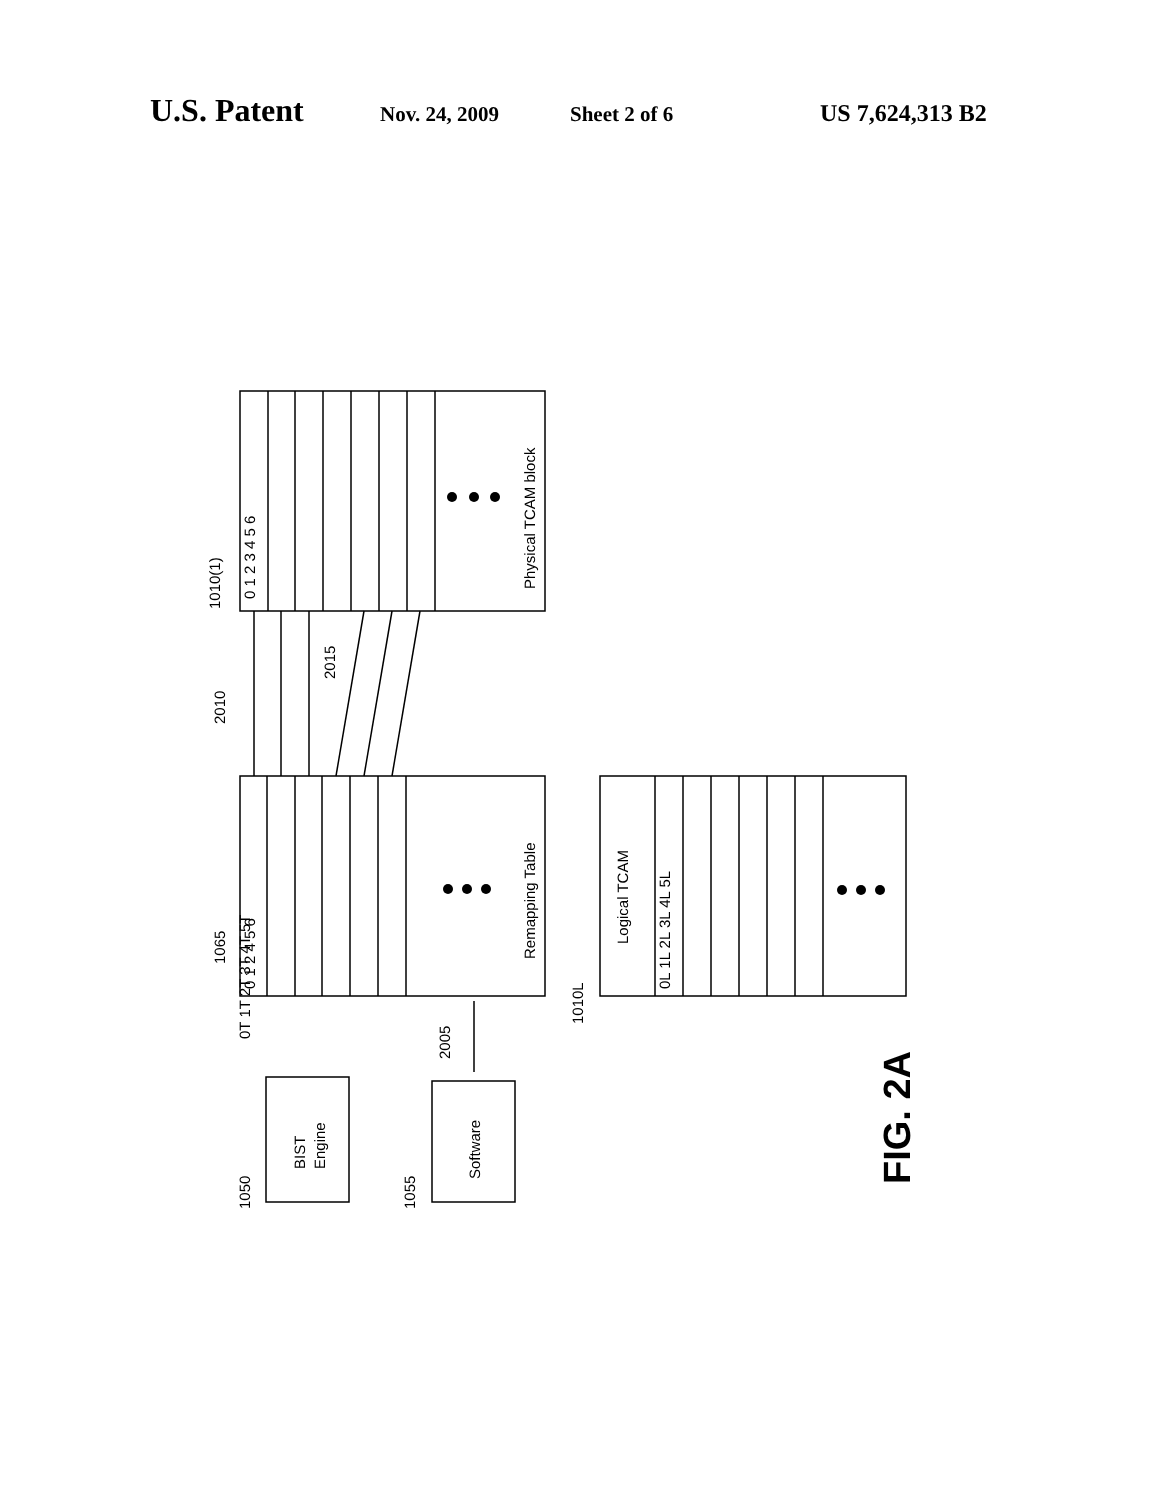U.S. Patent Nov. 24, 2009 Sheet 2 of 6 US 7,624,313 B2
Physical TCAM block
Remapping Table
Logical TCAM
BIST
Engine
Software
1010(1)
2010
2015
1065
1010L
2005
1050
1055
0 1 2 3 4 5 6
0 1 2 4 5 6
0L 1L 2L 3L 4L 5L
0T 1T 2T 3T 4T 5T
FIG. 2A